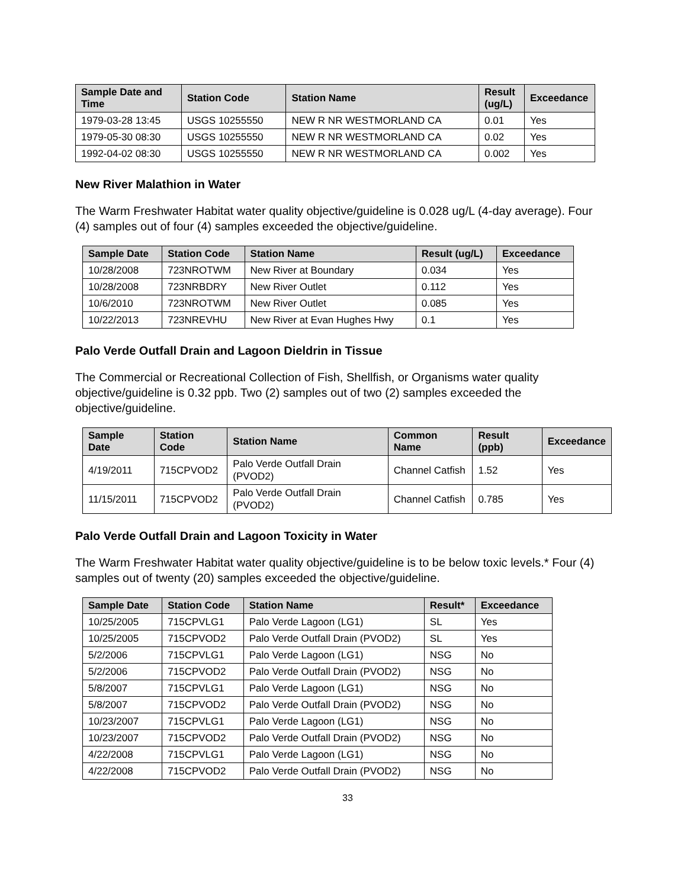| Sample Date and Time | Station Code | Station Name | Result (ug/L) | Exceedance |
| --- | --- | --- | --- | --- |
| 1979-03-28 13:45 | USGS 10255550 | NEW R NR WESTMORLAND CA | 0.01 | Yes |
| 1979-05-30 08:30 | USGS 10255550 | NEW R NR WESTMORLAND CA | 0.02 | Yes |
| 1992-04-02 08:30 | USGS 10255550 | NEW R NR WESTMORLAND CA | 0.002 | Yes |
New River Malathion in Water
The Warm Freshwater Habitat water quality objective/guideline is 0.028 ug/L (4-day average). Four (4) samples out of four (4) samples exceeded the objective/guideline.
| Sample Date | Station Code | Station Name | Result (ug/L) | Exceedance |
| --- | --- | --- | --- | --- |
| 10/28/2008 | 723NROTWM | New River at Boundary | 0.034 | Yes |
| 10/28/2008 | 723NRBDRY | New River Outlet | 0.112 | Yes |
| 10/6/2010 | 723NROTWM | New River Outlet | 0.085 | Yes |
| 10/22/2013 | 723NREVHU | New River at Evan Hughes Hwy | 0.1 | Yes |
Palo Verde Outfall Drain and Lagoon Dieldrin in Tissue
The Commercial or Recreational Collection of Fish, Shellfish, or Organisms water quality objective/guideline is 0.32 ppb. Two (2) samples out of two (2) samples exceeded the objective/guideline.
| Sample Date | Station Code | Station Name | Common Name | Result (ppb) | Exceedance |
| --- | --- | --- | --- | --- | --- |
| 4/19/2011 | 715CPVOD2 | Palo Verde Outfall Drain (PVOD2) | Channel Catfish | 1.52 | Yes |
| 11/15/2011 | 715CPVOD2 | Palo Verde Outfall Drain (PVOD2) | Channel Catfish | 0.785 | Yes |
Palo Verde Outfall Drain and Lagoon Toxicity in Water
The Warm Freshwater Habitat water quality objective/guideline is to be below toxic levels.* Four (4) samples out of twenty (20) samples exceeded the objective/guideline.
| Sample Date | Station Code | Station Name | Result* | Exceedance |
| --- | --- | --- | --- | --- |
| 10/25/2005 | 715CPVLG1 | Palo Verde Lagoon (LG1) | SL | Yes |
| 10/25/2005 | 715CPVOD2 | Palo Verde Outfall Drain (PVOD2) | SL | Yes |
| 5/2/2006 | 715CPVLG1 | Palo Verde Lagoon (LG1) | NSG | No |
| 5/2/2006 | 715CPVOD2 | Palo Verde Outfall Drain (PVOD2) | NSG | No |
| 5/8/2007 | 715CPVLG1 | Palo Verde Lagoon (LG1) | NSG | No |
| 5/8/2007 | 715CPVOD2 | Palo Verde Outfall Drain (PVOD2) | NSG | No |
| 10/23/2007 | 715CPVLG1 | Palo Verde Lagoon (LG1) | NSG | No |
| 10/23/2007 | 715CPVOD2 | Palo Verde Outfall Drain (PVOD2) | NSG | No |
| 4/22/2008 | 715CPVLG1 | Palo Verde Lagoon (LG1) | NSG | No |
| 4/22/2008 | 715CPVOD2 | Palo Verde Outfall Drain (PVOD2) | NSG | No |
33